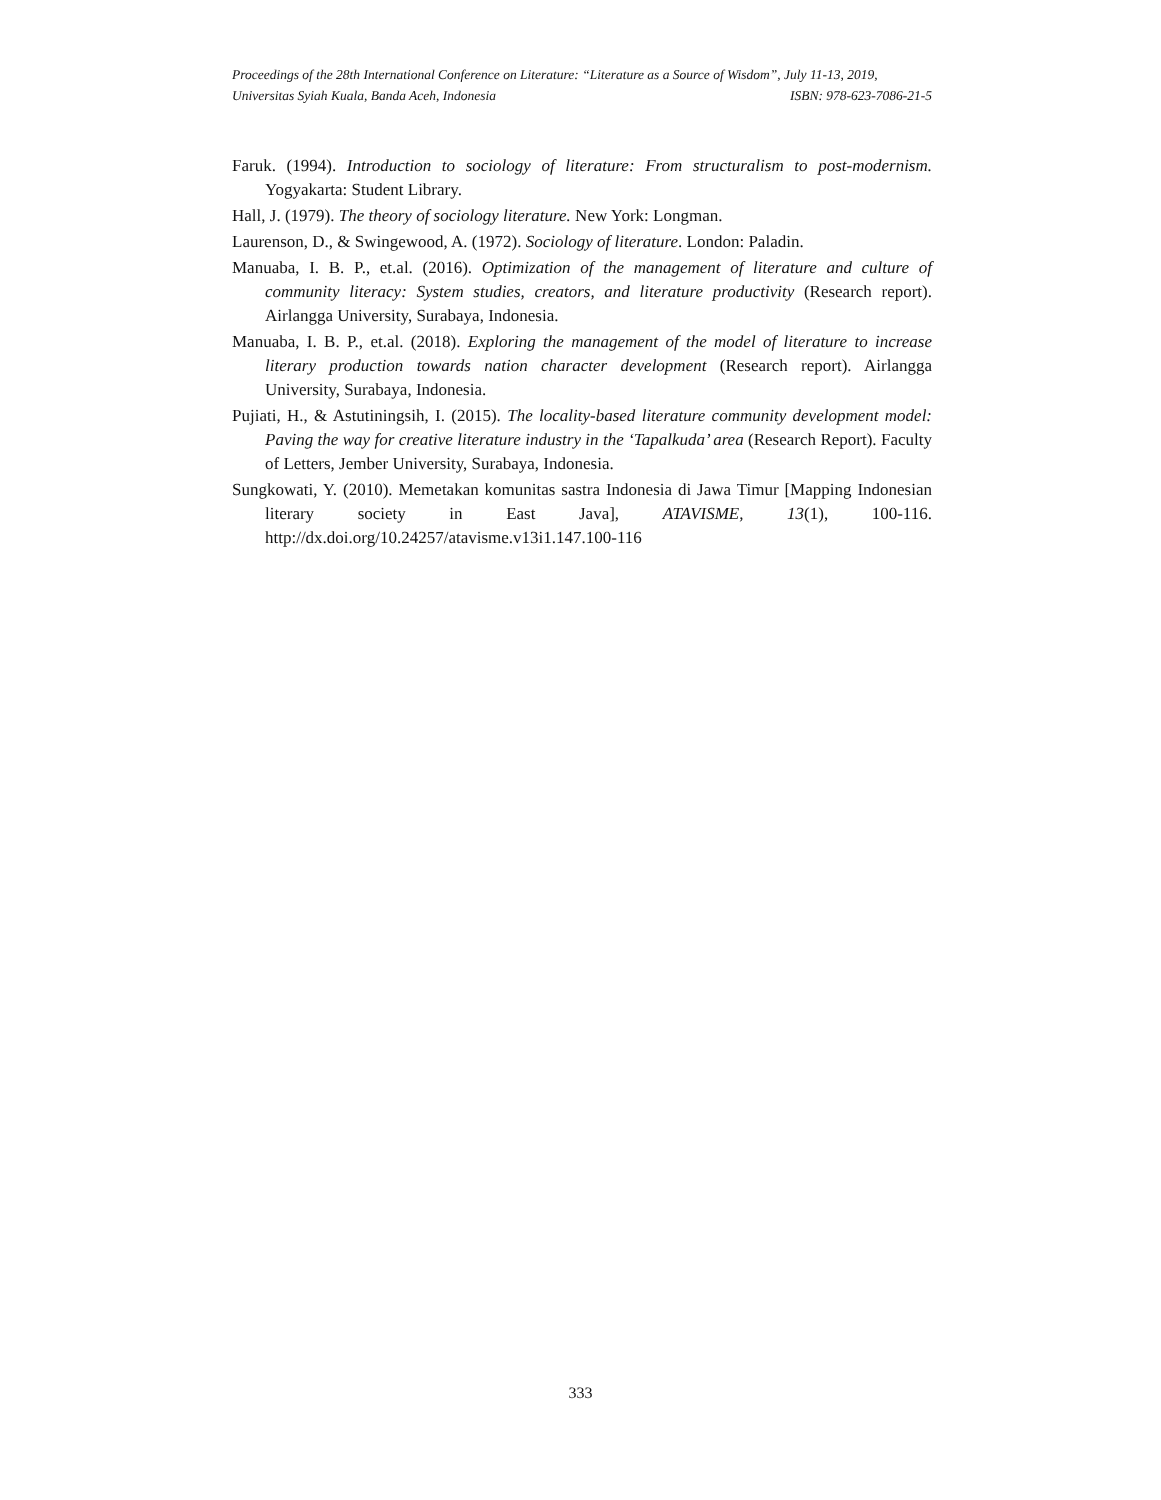Proceedings of the 28th International Conference on Literature: “Literature as a Source of Wisdom”, July 11-13, 2019,
Universitas Syiah Kuala, Banda Aceh, Indonesia ISBN: 978-623-7086-21-5
Faruk. (1994). Introduction to sociology of literature: From structuralism to post-modernism. Yogyakarta: Student Library.
Hall, J. (1979). The theory of sociology literature. New York: Longman.
Laurenson, D., & Swingewood, A. (1972). Sociology of literature. London: Paladin.
Manuaba, I. B. P., et.al. (2016). Optimization of the management of literature and culture of community literacy: System studies, creators, and literature productivity (Research report). Airlangga University, Surabaya, Indonesia.
Manuaba, I. B. P., et.al. (2018). Exploring the management of the model of literature to increase literary production towards nation character development (Research report). Airlangga University, Surabaya, Indonesia.
Pujiati, H., & Astutiningsih, I. (2015). The locality-based literature community development model: Paving the way for creative literature industry in the ‘Tapalkuda’ area (Research Report). Faculty of Letters, Jember University, Surabaya, Indonesia.
Sungkowati, Y. (2010). Memetakan komunitas sastra Indonesia di Jawa Timur [Mapping Indonesian literary society in East Java], ATAVISME, 13(1), 100-116. http://dx.doi.org/10.24257/atavisme.v13i1.147.100-116
333